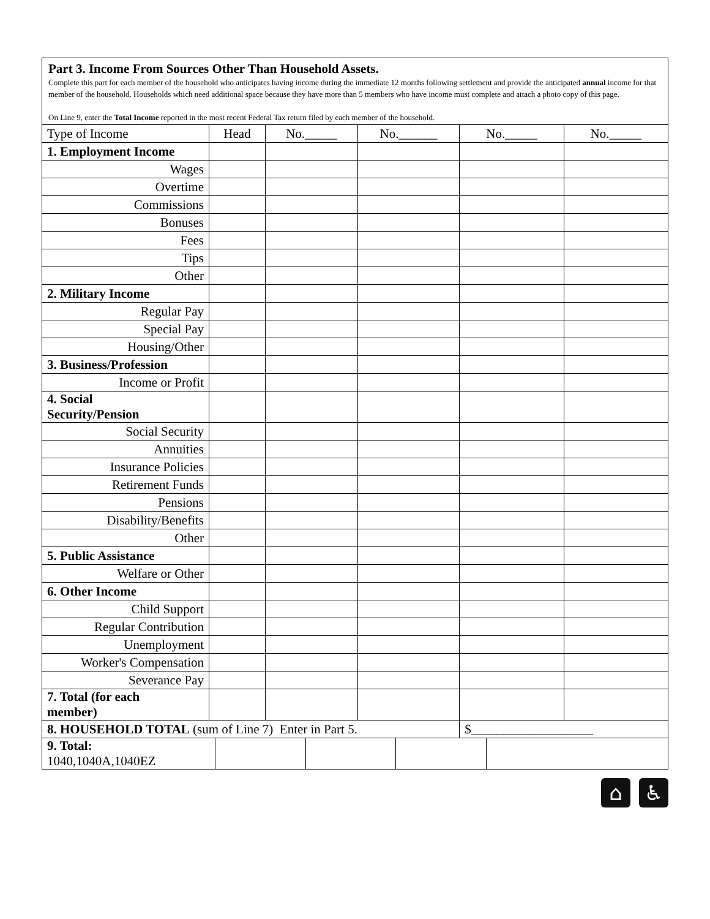Part 3. Income From Sources Other Than Household Assets.
Complete this part for each member of the household who anticipates having income during the immediate 12 months following settlement and provide the anticipated annual income for that member of the household. Households which need additional space because they have more than 5 members who have income must complete and attach a photo copy of this page.
On Line 9, enter the Total Income reported in the most recent Federal Tax return filed by each member of the household.
| Type of Income | Head | No._____ | No.______ | No._____ | No._____ |
| --- | --- | --- | --- | --- | --- |
| 1. Employment Income | | | | | |
| Wages | | | | | |
| Overtime | | | | | |
| Commissions | | | | | |
| Bonuses | | | | | |
| Fees | | | | | |
| Tips | | | | | |
| Other | | | | | |
| 2. Military Income | | | | | |
| Regular Pay | | | | | |
| Special Pay | | | | | |
| Housing/Other | | | | | |
| 3. Business/Profession | | | | | |
| Income or Profit | | | | | |
| 4. Social Security/Pension | | | | | |
| Social Security | | | | | |
| Annuities | | | | | |
| Insurance Policies | | | | | |
| Retirement Funds | | | | | |
| Pensions | | | | | |
| Disability/Benefits | | | | | |
| Other | | | | | |
| 5. Public Assistance | | | | | |
| Welfare or Other | | | | | |
| 6. Other Income | | | | | |
| Child Support | | | | | |
| Regular Contribution | | | | | |
| Unemployment | | | | | |
| Worker's Compensation | | | | | |
| Severance Pay | | | | | |
| 7. Total (for each member) | | | | | |
| 8. HOUSEHOLD TOTAL (sum of Line 7) Enter in Part 5. | | | | $___________________ | |
| 9. Total: 1040,1040A,1040EZ | | | | |
⌂ ♿